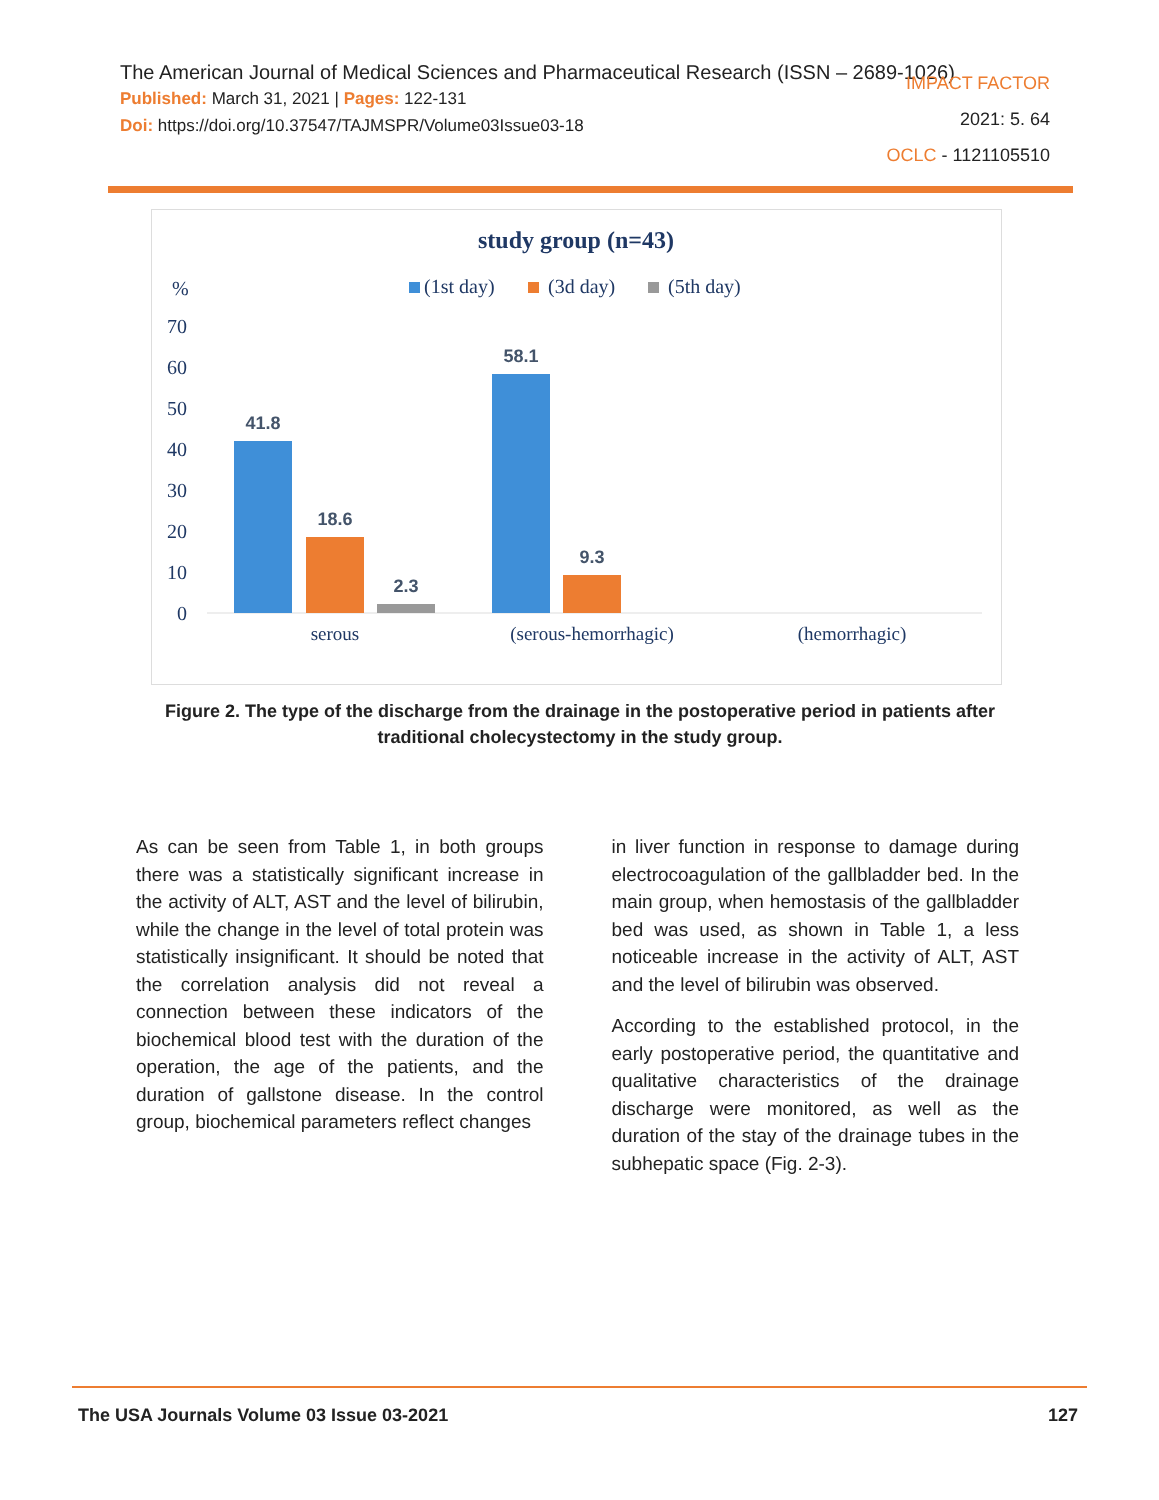The American Journal of Medical Sciences and Pharmaceutical Research (ISSN – 2689-1026)
Published: March 31, 2021 | Pages: 122-131
Doi: https://doi.org/10.37547/TAJMSPR/Volume03Issue03-18
IMPACT FACTOR
2021: 5. 64
OCLC - 1121105510
study group (n=43)
(1st day)
(3d day)
(5th day)
%
70
60
50
40
30
20
10
0
41.8
18.6
2.3
58.1
9.3
serous
(serous-hemorrhagic)
(hemorrhagic)
Figure 2. The type of the discharge from the drainage in the postoperative period in patients after traditional cholecystectomy in the study group.
As can be seen from Table 1, in both groups there was a statistically significant increase in the activity of ALT, AST and the level of bilirubin, while the change in the level of total protein was statistically insignificant. It should be noted that the correlation analysis did not reveal a connection between these indicators of the biochemical blood test with the duration of the operation, the age of the patients, and the duration of gallstone disease. In the control group, biochemical parameters reflect changes
in liver function in response to damage during electrocoagulation of the gallbladder bed. In the main group, when hemostasis of the gallbladder bed was used, as shown in Table 1, a less noticeable increase in the activity of ALT, AST and the level of bilirubin was observed.
According to the established protocol, in the early postoperative period, the quantitative and qualitative characteristics of the drainage discharge were monitored, as well as the duration of the stay of the drainage tubes in the subhepatic space (Fig. 2-3).
The USA Journals Volume 03 Issue 03-2021 127